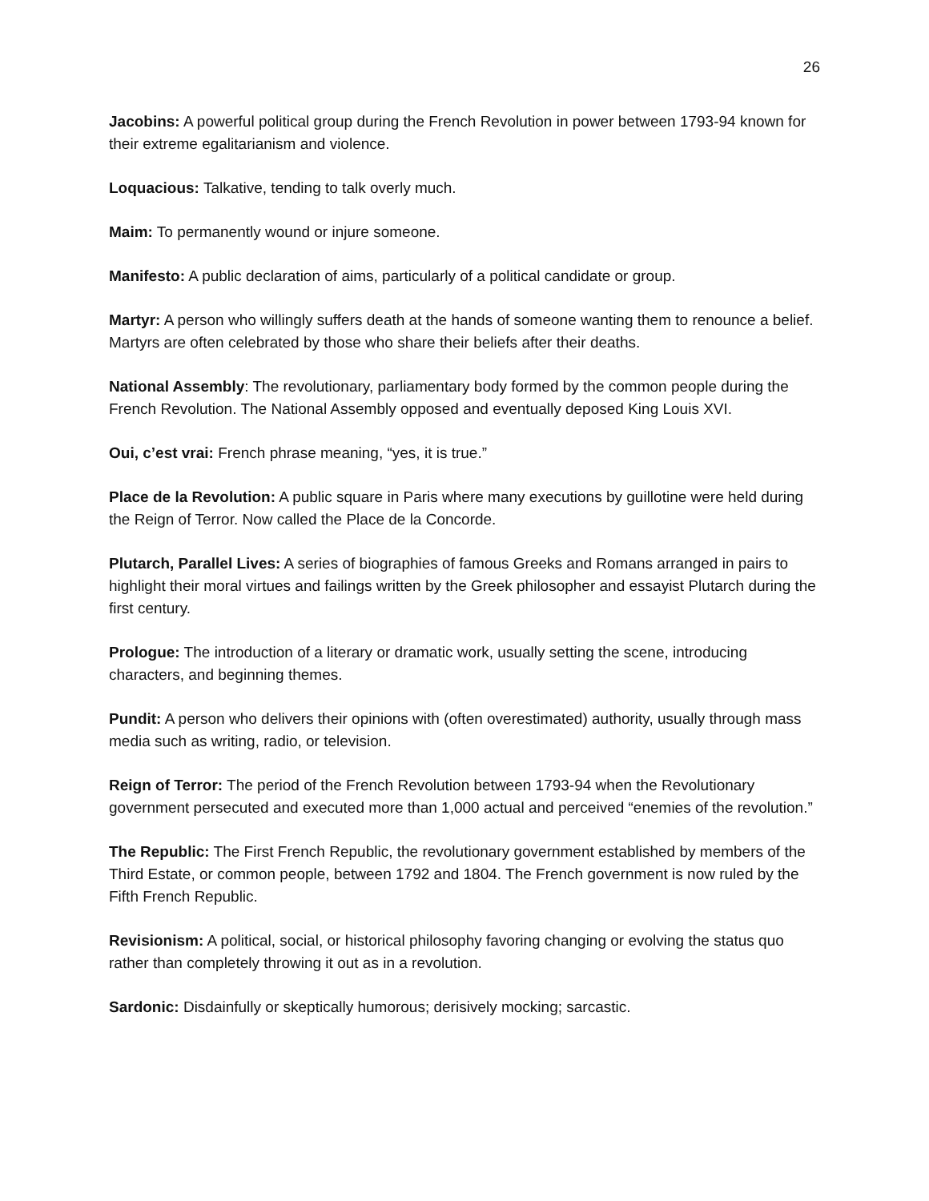26
Jacobins: A powerful political group during the French Revolution in power between 1793-94 known for their extreme egalitarianism and violence.
Loquacious: Talkative, tending to talk overly much.
Maim: To permanently wound or injure someone.
Manifesto: A public declaration of aims, particularly of a political candidate or group.
Martyr: A person who willingly suffers death at the hands of someone wanting them to renounce a belief. Martyrs are often celebrated by those who share their beliefs after their deaths.
National Assembly: The revolutionary, parliamentary body formed by the common people during the French Revolution. The National Assembly opposed and eventually deposed King Louis XVI.
Oui, c’est vrai: French phrase meaning, “yes, it is true.”
Place de la Revolution: A public square in Paris where many executions by guillotine were held during the Reign of Terror. Now called the Place de la Concorde.
Plutarch, Parallel Lives: A series of biographies of famous Greeks and Romans arranged in pairs to highlight their moral virtues and failings written by the Greek philosopher and essayist Plutarch during the first century.
Prologue: The introduction of a literary or dramatic work, usually setting the scene, introducing characters, and beginning themes.
Pundit: A person who delivers their opinions with (often overestimated) authority, usually through mass media such as writing, radio, or television.
Reign of Terror: The period of the French Revolution between 1793-94 when the Revolutionary government persecuted and executed more than 1,000 actual and perceived “enemies of the revolution.”
The Republic: The First French Republic, the revolutionary government established by members of the Third Estate, or common people, between 1792 and 1804. The French government is now ruled by the Fifth French Republic.
Revisionism: A political, social, or historical philosophy favoring changing or evolving the status quo rather than completely throwing it out as in a revolution.
Sardonic: Disdainfully or skeptically humorous; derisively mocking; sarcastic.